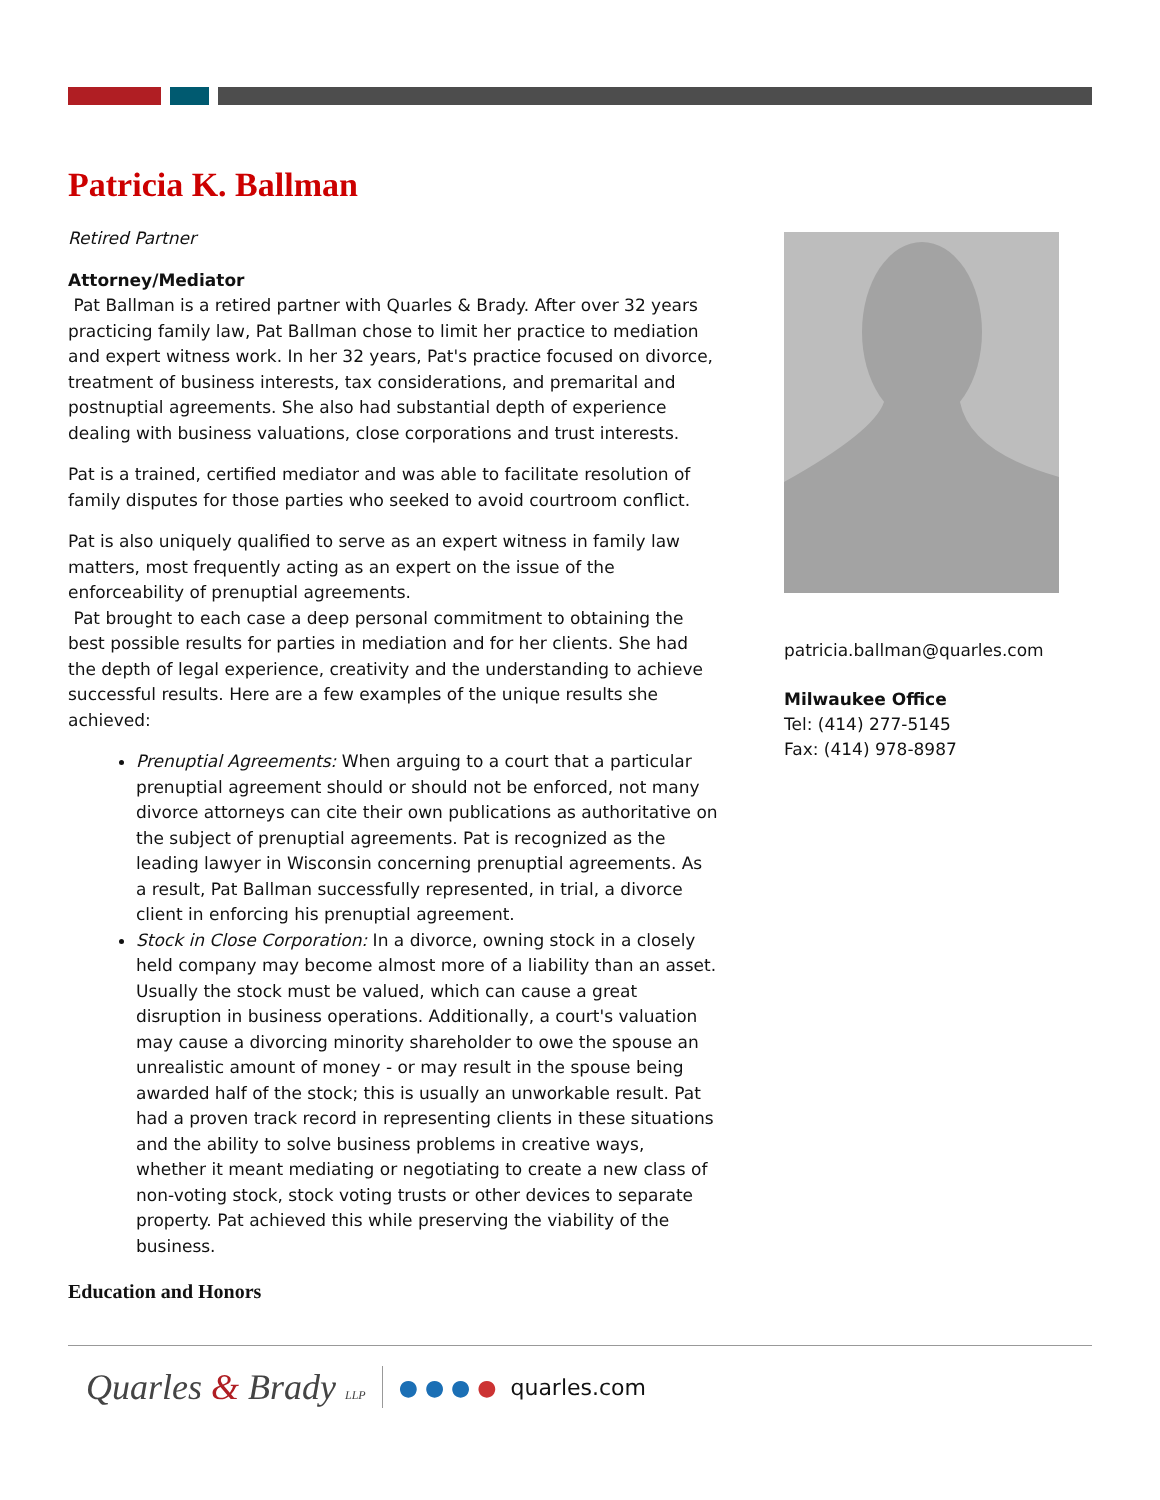Patricia K. Ballman
Retired Partner
Attorney/Mediator
Pat Ballman is a retired partner with Quarles & Brady. After over 32 years practicing family law, Pat Ballman chose to limit her practice to mediation and expert witness work. In her 32 years, Pat's practice focused on divorce, treatment of business interests, tax considerations, and premarital and postnuptial agreements. She also had substantial depth of experience dealing with business valuations, close corporations and trust interests.
Pat is a trained, certified mediator and was able to facilitate resolution of family disputes for those parties who seeked to avoid courtroom conflict.
Pat is also uniquely qualified to serve as an expert witness in family law matters, most frequently acting as an expert on the issue of the enforceability of prenuptial agreements.
Pat brought to each case a deep personal commitment to obtaining the best possible results for parties in mediation and for her clients. She had the depth of legal experience, creativity and the understanding to achieve successful results. Here are a few examples of the unique results she achieved:
Prenuptial Agreements: When arguing to a court that a particular prenuptial agreement should or should not be enforced, not many divorce attorneys can cite their own publications as authoritative on the subject of prenuptial agreements. Pat is recognized as the leading lawyer in Wisconsin concerning prenuptial agreements. As a result, Pat Ballman successfully represented, in trial, a divorce client in enforcing his prenuptial agreement.
Stock in Close Corporation: In a divorce, owning stock in a closely held company may become almost more of a liability than an asset. Usually the stock must be valued, which can cause a great disruption in business operations. Additionally, a court's valuation may cause a divorcing minority shareholder to owe the spouse an unrealistic amount of money - or may result in the spouse being awarded half of the stock; this is usually an unworkable result. Pat had a proven track record in representing clients in these situations and the ability to solve business problems in creative ways, whether it meant mediating or negotiating to create a new class of non-voting stock, stock voting trusts or other devices to separate property. Pat achieved this while preserving the viability of the business.
Education and Honors
patricia.ballman@quarles.com
Milwaukee Office
Tel: (414) 277-5145
Fax: (414) 978-8987
Quarles & Brady LLP ● ● ● ● quarles.com